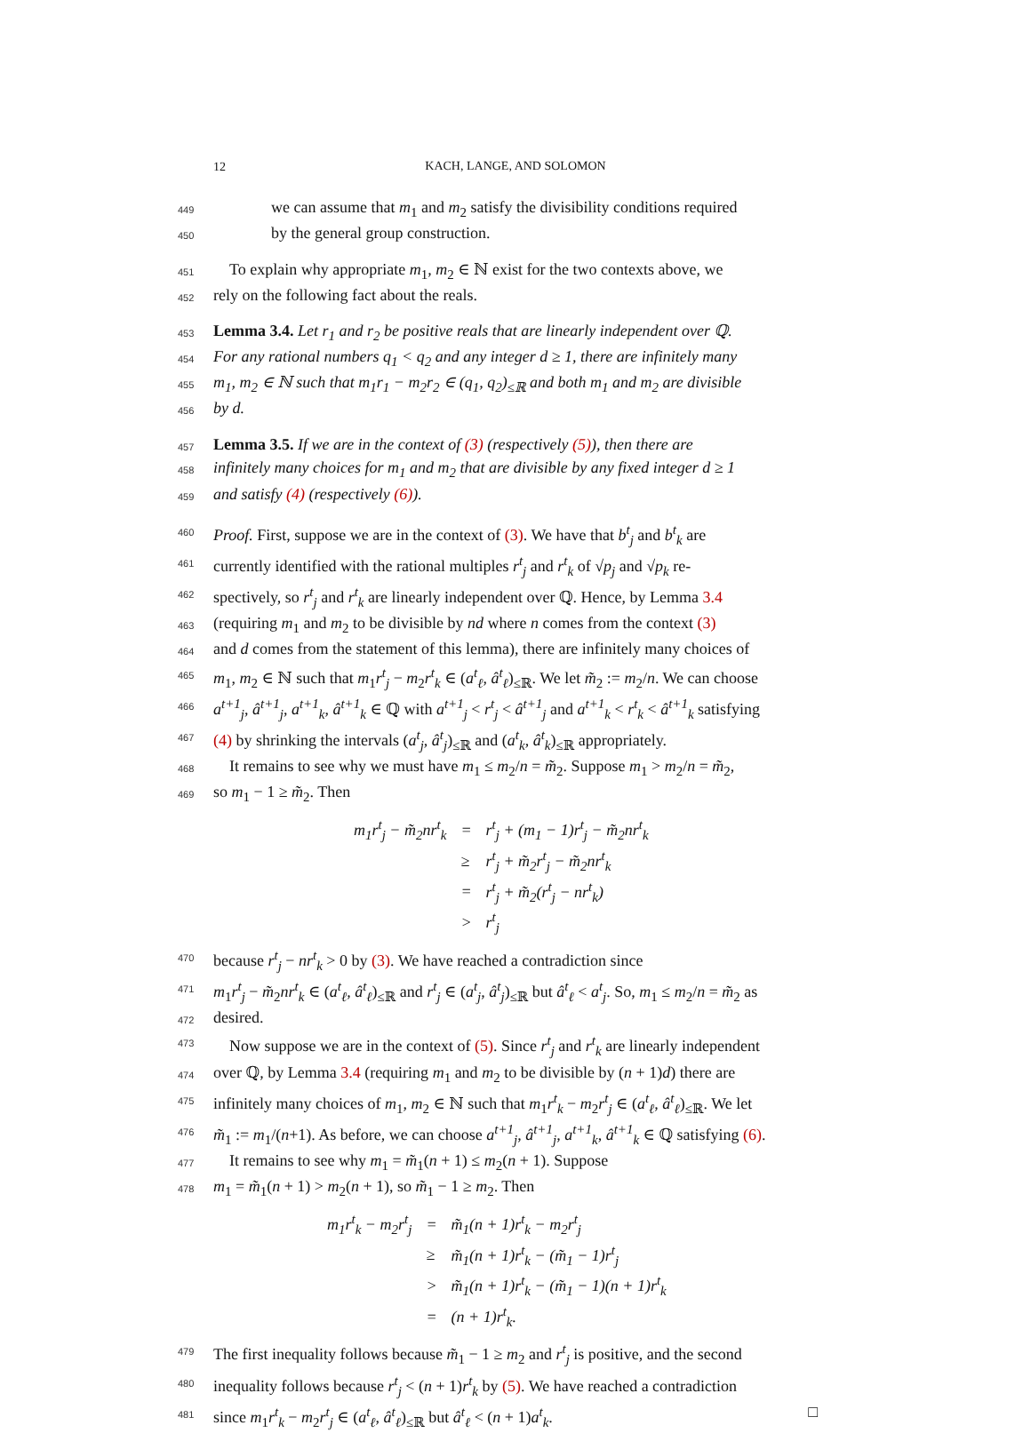12
KACH, LANGE, AND SOLOMON
449 we can assume that m<sub>1</sub> and m<sub>2</sub> satisfy the divisibility conditions required
450 by the general group construction.
451 To explain why appropriate m<sub>1</sub>, m<sub>2</sub> ∈ ℕ exist for the two contexts above, we
452 rely on the following fact about the reals.
453 Lemma 3.4. Let r<sub>1</sub> and r<sub>2</sub> be positive reals that are linearly independent over ℚ.
454 For any rational numbers q<sub>1</sub> < q<sub>2</sub> and any integer d ≥ 1, there are infinitely many
455 m<sub>1</sub>, m<sub>2</sub> ∈ ℕ such that m<sub>1</sub>r<sub>1</sub> − m<sub>2</sub>r<sub>2</sub> ∈ (q<sub>1</sub>, q<sub>2</sub>)<sub>≤ℝ</sub> and both m<sub>1</sub> and m<sub>2</sub> are divisible
456 by d.
457 Lemma 3.5. If we are in the context of (3) (respectively (5)), then there are
458 infinitely many choices for m<sub>1</sub> and m<sub>2</sub> that are divisible by any fixed integer d ≥ 1
459 and satisfy (4) (respectively (6)).
460 Proof. First, suppose we are in the context of (3). We have that b<sup>t</sup><sub>j</sub> and b<sup>t</sup><sub>k</sub> are
461 currently identified with the rational multiples r<sup>t</sup><sub>j</sub> and r<sup>t</sup><sub>k</sub> of √p<sub>j</sub> and √p<sub>k</sub> re-
462 spectively, so r<sup>t</sup><sub>j</sub> and r<sup>t</sup><sub>k</sub> are linearly independent over ℚ. Hence, by Lemma 3.4
463 (requiring m<sub>1</sub> and m<sub>2</sub> to be divisible by nd where n comes from the context (3)
464 and d comes from the statement of this lemma), there are infinitely many choices of
465 m<sub>1</sub>, m<sub>2</sub> ∈ ℕ such that m<sub>1</sub>r<sup>t</sup><sub>j</sub> − m<sub>2</sub>r<sup>t</sup><sub>k</sub> ∈ (a<sup>t</sup><sub>ℓ</sub>, â<sup>t</sup><sub>ℓ</sub>)<sub>≤ℝ</sub>. We let m̃<sub>2</sub> := m<sub>2</sub>/n. We can choose
466 a<sup>t+1</sup><sub>j</sub>, â<sup>t+1</sup><sub>j</sub>, a<sup>t+1</sup><sub>k</sub>, â<sup>t+1</sup><sub>k</sub> ∈ ℚ with a<sup>t+1</sup><sub>j</sub> < r<sup>t</sup><sub>j</sub> < â<sup>t+1</sup><sub>j</sub> and a<sup>t+1</sup><sub>k</sub> < r<sup>t</sup><sub>k</sub> < â<sup>t+1</sup><sub>k</sub> satisfying
467 (4) by shrinking the intervals (a<sup>t</sup><sub>j</sub>, â<sup>t</sup><sub>j</sub>)<sub>≤ℝ</sub> and (a<sup>t</sup><sub>k</sub>, â<sup>t</sup><sub>k</sub>)<sub>≤ℝ</sub> appropriately.
468 It remains to see why we must have m<sub>1</sub> ≤ m<sub>2</sub>/n = m̃<sub>2</sub>. Suppose m<sub>1</sub> > m<sub>2</sub>/n = m̃<sub>2</sub>,
469 so m<sub>1</sub> − 1 ≥ m̃<sub>2</sub>. Then
| m<sub>1</sub>r<sup>t</sup><sub>j</sub> − m̃<sub>2</sub>nr<sup>t</sup><sub>k</sub> | = | r<sup>t</sup><sub>j</sub> + (m<sub>1</sub> − 1)r<sup>t</sup><sub>j</sub> − m̃<sub>2</sub>nr<sup>t</sup><sub>k</sub> |
| | ≥ | r<sup>t</sup><sub>j</sub> + m̃<sub>2</sub>r<sup>t</sup><sub>j</sub> − m̃<sub>2</sub>nr<sup>t</sup><sub>k</sub> |
| | = | r<sup>t</sup><sub>j</sub> + m̃<sub>2</sub>(r<sup>t</sup><sub>j</sub> − nr<sup>t</sup><sub>k</sub>) |
| | > | r<sup>t</sup><sub>j</sub> |
470 because r<sup>t</sup><sub>j</sub> − nr<sup>t</sup><sub>k</sub> > 0 by (3). We have reached a contradiction since
471 m<sub>1</sub>r<sup>t</sup><sub>j</sub> − m̃<sub>2</sub>nr<sup>t</sup><sub>k</sub> ∈ (a<sup>t</sup><sub>ℓ</sub>, â<sup>t</sup><sub>ℓ</sub>)<sub>≤ℝ</sub> and r<sup>t</sup><sub>j</sub> ∈ (a<sup>t</sup><sub>j</sub>, â<sup>t</sup><sub>j</sub>)<sub>≤ℝ</sub> but â<sup>t</sup><sub>ℓ</sub> < a<sup>t</sup><sub>j</sub>. So, m<sub>1</sub> ≤ m<sub>2</sub>/n = m̃<sub>2</sub> as
472 desired.
473 Now suppose we are in the context of (5). Since r<sup>t</sup><sub>j</sub> and r<sup>t</sup><sub>k</sub> are linearly independent
474 over ℚ, by Lemma 3.4 (requiring m<sub>1</sub> and m<sub>2</sub> to be divisible by (n + 1)d) there are
475 infinitely many choices of m<sub>1</sub>, m<sub>2</sub> ∈ ℕ such that m<sub>1</sub>r<sup>t</sup><sub>k</sub> − m<sub>2</sub>r<sup>t</sup><sub>j</sub> ∈ (a<sup>t</sup><sub>ℓ</sub>, â<sup>t</sup><sub>ℓ</sub>)<sub>≤ℝ</sub>. We let
476 m̃<sub>1</sub> := m<sub>1</sub>/(n+1). As before, we can choose a<sup>t+1</sup><sub>j</sub>, â<sup>t+1</sup><sub>j</sub>, a<sup>t+1</sup><sub>k</sub>, â<sup>t+1</sup><sub>k</sub> ∈ ℚ satisfying (6).
477 It remains to see why m<sub>1</sub> = m̃<sub>1</sub>(n + 1) ≤ m<sub>2</sub>(n + 1). Suppose
478 m<sub>1</sub> = m̃<sub>1</sub>(n + 1) > m<sub>2</sub>(n + 1), so m̃<sub>1</sub> − 1 ≥ m<sub>2</sub>. Then
| m<sub>1</sub>r<sup>t</sup><sub>k</sub> − m<sub>2</sub>r<sup>t</sup><sub>j</sub> | = | m̃<sub>1</sub>(n + 1)r<sup>t</sup><sub>k</sub> − m<sub>2</sub>r<sup>t</sup><sub>j</sub> |
| | ≥ | m̃<sub>1</sub>(n + 1)r<sup>t</sup><sub>k</sub> − (m̃<sub>1</sub> − 1)r<sup>t</sup><sub>j</sub> |
| | > | m̃<sub>1</sub>(n + 1)r<sup>t</sup><sub>k</sub> − (m̃<sub>1</sub> − 1)(n + 1)r<sup>t</sup><sub>k</sub> |
| | = | (n + 1)r<sup>t</sup><sub>k</sub>. |
479 The first inequality follows because m̃<sub>1</sub> − 1 ≥ m<sub>2</sub> and r<sup>t</sup><sub>j</sub> is positive, and the second
480 inequality follows because r<sup>t</sup><sub>j</sub> < (n + 1)r<sup>t</sup><sub>k</sub> by (5). We have reached a contradiction
481 since m<sub>1</sub>r<sup>t</sup><sub>k</sub> − m<sub>2</sub>r<sup>t</sup><sub>j</sub> ∈ (a<sup>t</sup><sub>ℓ</sub>, â<sup>t</sup><sub>ℓ</sub>)<sub>≤ℝ</sub> but â<sup>t</sup><sub>ℓ</sub> < (n + 1)a<sup>t</sup><sub>k</sub>. □